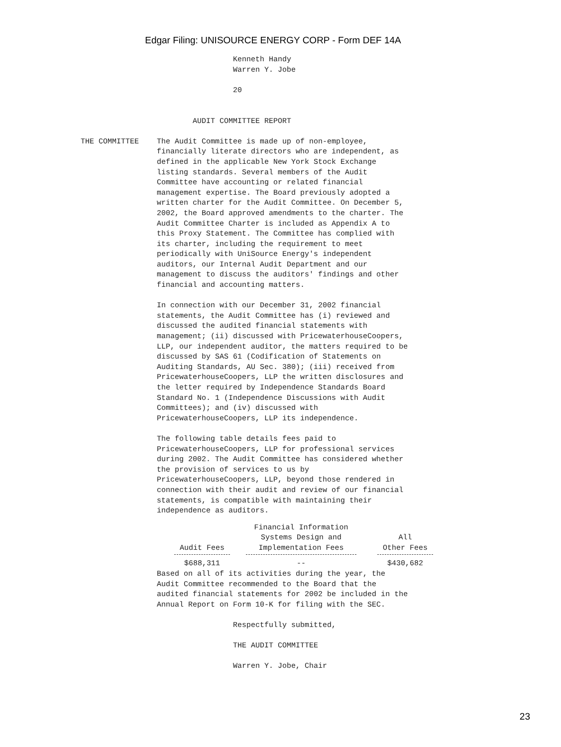Edgar Filing: UNISOURCE ENERGY CORP - Form DEF 14A
                                                    Kenneth Handy
                                                    Warren Y. Jobe

                                                    20


                                           AUDIT COMMITTEE REPORT

                  THE COMMITTEE    The Audit Committee is made up of non-employee,
                                   financially literate directors who are independent, as
                                   defined in the applicable New York Stock Exchange
                                   listing standards. Several members of the Audit
                                   Committee have accounting or related financial
                                   management expertise. The Board previously adopted a
                                   written charter for the Audit Committee. On December 5,
                                   2002, the Board approved amendments to the charter. The
                                   Audit Committee Charter is included as Appendix A to
                                   this Proxy Statement. The Committee has complied with
                                   its charter, including the requirement to meet
                                   periodically with UniSource Energy's independent
                                   auditors, our Internal Audit Department and our
                                   management to discuss the auditors' findings and other
                                   financial and accounting matters.

                                   In connection with our December 31, 2002 financial
                                   statements, the Audit Committee has (i) reviewed and
                                   discussed the audited financial statements with
                                   management; (ii) discussed with PricewaterhouseCoopers,
                                   LLP, our independent auditor, the matters required to be
                                   discussed by SAS 61 (Codification of Statements on
                                   Auditing Standards, AU Sec. 380); (iii) received from
                                   PricewaterhouseCoopers, LLP the written disclosures and
                                   the letter required by Independence Standards Board
                                   Standard No. 1 (Independence Discussions with Audit
                                   Committees); and (iv) discussed with
                                   PricewaterhouseCoopers, LLP its independence.

                                   The following table details fees paid to
                                   PricewaterhouseCoopers, LLP for professional services
                                   during 2002. The Audit Committee has considered whether
                                   the provision of services to us by
                                   PricewaterhouseCoopers, LLP, beyond those rendered in
                                   connection with their audit and review of our financial
                                   statements, is compatible with maintaining their
                                   independence as auditors.
| Audit Fees | | Financial Information Systems Design and Implementation Fees | | All Other Fees |
| $688,311 | | -- | | $430,682 |
                                   Based on all of its activities during the year, the
                                   Audit Committee recommended to the Board that the
                                   audited financial statements for 2002 be included in the
                                   Annual Report on Form 10-K for filing with the SEC.

                                                    Respectfully submitted,

                                                    THE AUDIT COMMITTEE

                                                    Warren Y. Jobe, Chair
23